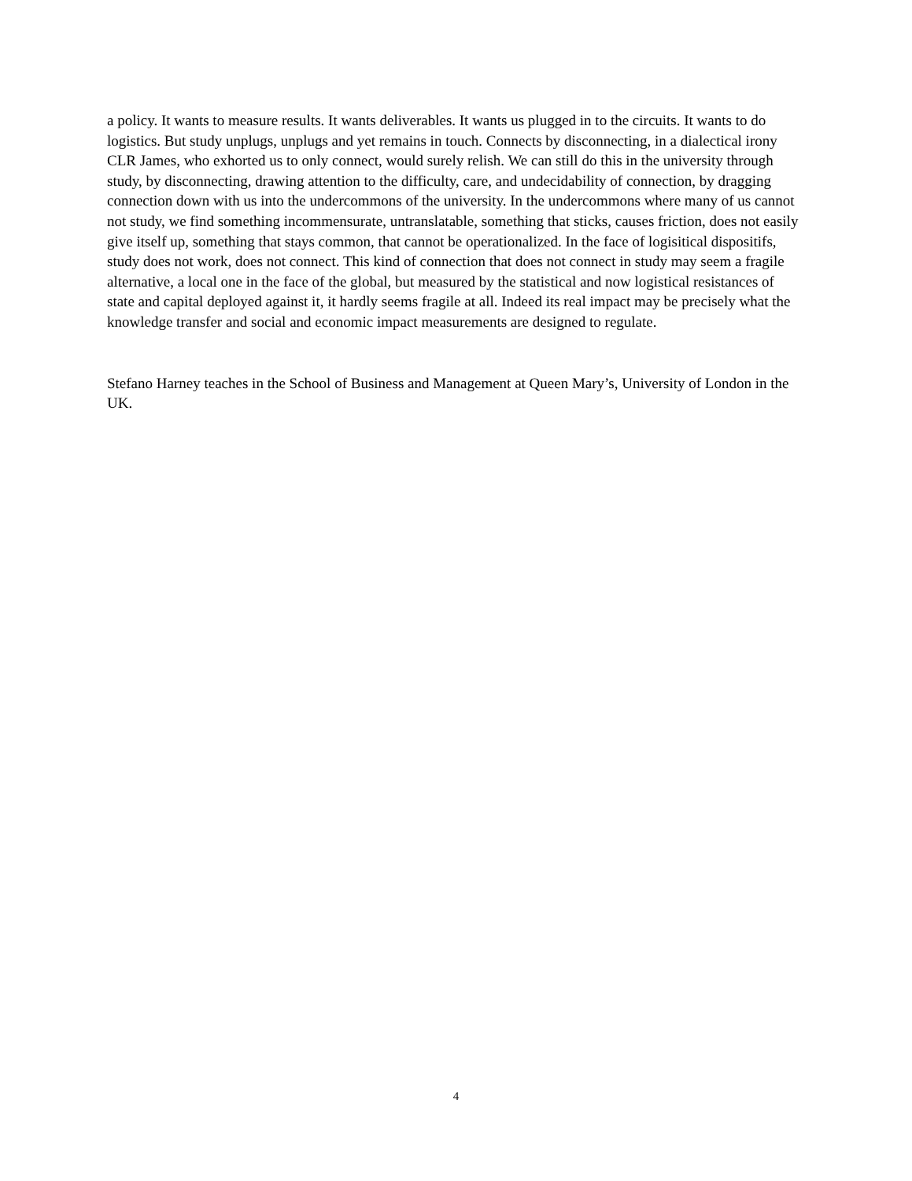a policy. It wants to measure results. It wants deliverables. It wants us plugged in to the circuits. It wants to do logistics. But study unplugs, unplugs and yet remains in touch. Connects by disconnecting, in a dialectical irony CLR James, who exhorted us to only connect, would surely relish. We can still do this in the university through study, by disconnecting, drawing attention to the difficulty, care, and undecidability of connection, by dragging connection down with us into the undercommons of the university. In the undercommons where many of us cannot not study, we find something incommensurate, untranslatable, something that sticks, causes friction, does not easily give itself up, something that stays common, that cannot be operationalized. In the face of logisitical dispositifs, study does not work, does not connect. This kind of connection that does not connect in study may seem a fragile alternative, a local one in the face of the global, but measured by the statistical and now logistical resistances of state and capital deployed against it, it hardly seems fragile at all. Indeed its real impact may be precisely what the knowledge transfer and social and economic impact measurements are designed to regulate.
Stefano Harney teaches in the School of Business and Management at Queen Mary’s, University of London in the UK.
4